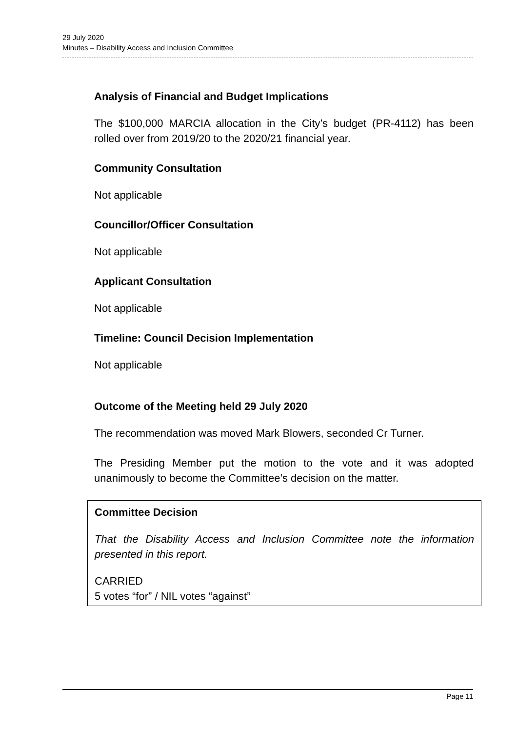29 July 2020
Minutes – Disability Access and Inclusion Committee
Analysis of Financial and Budget Implications
The $100,000 MARCIA allocation in the City’s budget (PR-4112) has been rolled over from 2019/20 to the 2020/21 financial year.
Community Consultation
Not applicable
Councillor/Officer Consultation
Not applicable
Applicant Consultation
Not applicable
Timeline: Council Decision Implementation
Not applicable
Outcome of the Meeting held 29 July 2020
The recommendation was moved Mark Blowers, seconded Cr Turner.
The Presiding Member put the motion to the vote and it was adopted unanimously to become the Committee’s decision on the matter.
Committee Decision
That the Disability Access and Inclusion Committee note the information presented in this report.
CARRIED
5 votes “for” / NIL votes “against”
Page 11